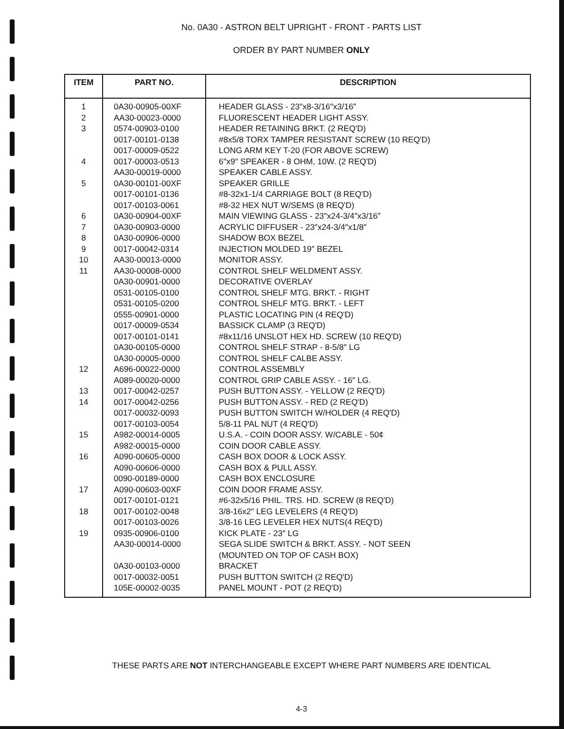No. 0A30 - ASTRON BELT UPRIGHT - FRONT - PARTS LIST
ORDER BY PART NUMBER ONLY
| ITEM | PART NO. | DESCRIPTION |
| --- | --- | --- |
| 1 | 0A30-00905-00XF | HEADER GLASS - 23″x8-3/16″x3/16″ |
| 2 | AA30-00023-0000 | FLUORESCENT HEADER LIGHT ASSY. |
| 3 | 0574-00903-0100 | HEADER RETAINING BRKT. (2 REQ'D) |
| | 0017-00101-0138 | #8x5/8 TORX TAMPER RESISTANT SCREW (10 REQ'D) |
| | 0017-00009-0522 | LONG ARM KEY T-20 (FOR ABOVE SCREW) |
| 4 | 0017-00003-0513 | 6″x9″ SPEAKER - 8 OHM, 10W. (2 REQ'D) |
| | AA30-00019-0000 | SPEAKER CABLE ASSY. |
| 5 | 0A30-00101-00XF | SPEAKER GRILLE |
| | 0017-00101-0136 | #8-32x1-1/4 CARRIAGE BOLT (8 REQ'D) |
| | 0017-00103-0061 | #8-32 HEX NUT W/SEMS (8 REQ'D) |
| 6 | 0A30-00904-00XF | MAIN VIEWING GLASS - 23″x24-3/4″x3/16″ |
| 7 | 0A30-00903-0000 | ACRYLIC DIFFUSER - 23″x24-3/4″x1/8″ |
| 8 | 0A30-00906-0000 | SHADOW BOX BEZEL |
| 9 | 0017-00042-0314 | INJECTION MOLDED 19″ BEZEL |
| 10 | AA30-00013-0000 | MONITOR ASSY. |
| 11 | AA30-00008-0000 | CONTROL SHELF WELDMENT ASSY. |
| | 0A30-00901-0000 | DECORATIVE OVERLAY |
| | 0531-00105-0100 | CONTROL SHELF MTG. BRKT. - RIGHT |
| | 0531-00105-0200 | CONTROL SHELF MTG. BRKT. - LEFT |
| | 0555-00901-0000 | PLASTIC LOCATING PIN (4 REQ'D) |
| | 0017-00009-0534 | BASSICK CLAMP (3 REQ'D) |
| | 0017-00101-0141 | #8x11/16 UNSLOT HEX HD. SCREW (10 REQ'D) |
| | 0A30-00105-0000 | CONTROL SHELF STRAP - 8-5/8″ LG |
| | 0A30-00005-0000 | CONTROL SHELF CALBE ASSY. |
| 12 | A696-00022-0000 | CONTROL ASSEMBLY |
| | A089-00020-0000 | CONTROL GRIP CABLE ASSY. - 16″ LG. |
| 13 | 0017-00042-0257 | PUSH BUTTON ASSY. - YELLOW (2 REQ'D) |
| 14 | 0017-00042-0256 | PUSH BUTTON ASSY. - RED (2 REQ'D) |
| | 0017-00032-0093 | PUSH BUTTON SWITCH W/HOLDER (4 REQ'D) |
| | 0017-00103-0054 | 5/8-11 PAL NUT (4 REQ'D) |
| 15 | A982-00014-0005 | U.S.A. - COIN DOOR ASSY. W/CABLE - 50¢ |
| | A982-00015-0000 | COIN DOOR CABLE ASSY. |
| 16 | A090-00605-0000 | CASH BOX DOOR & LOCK ASSY. |
| | A090-00606-0000 | CASH BOX & PULL ASSY. |
| | 0090-00189-0000 | CASH BOX ENCLOSURE |
| 17 | A090-00603-00XF | COIN DOOR FRAME ASSY. |
| | 0017-00101-0121 | #6-32x5/16 PHIL. TRS. HD. SCREW (8 REQ'D) |
| 18 | 0017-00102-0048 | 3/8-16x2″ LEG LEVELERS (4 REQ'D) |
| | 0017-00103-0026 | 3/8-16 LEG LEVELER HEX NUTS(4 REQ'D) |
| 19 | 0935-00906-0100 | KICK PLATE - 23″ LG |
| | AA30-00014-0000 | SEGA SLIDE SWITCH & BRKT. ASSY. - NOT SEEN (MOUNTED ON TOP OF CASH BOX) |
| | 0A30-00103-0000 | BRACKET |
| | 0017-00032-0051 | PUSH BUTTON SWITCH (2 REQ'D) |
| | 105E-00002-0035 | PANEL MOUNT - POT (2 REQ'D) |
THESE PARTS ARE NOT INTERCHANGEABLE EXCEPT WHERE PART NUMBERS ARE IDENTICAL
4-3